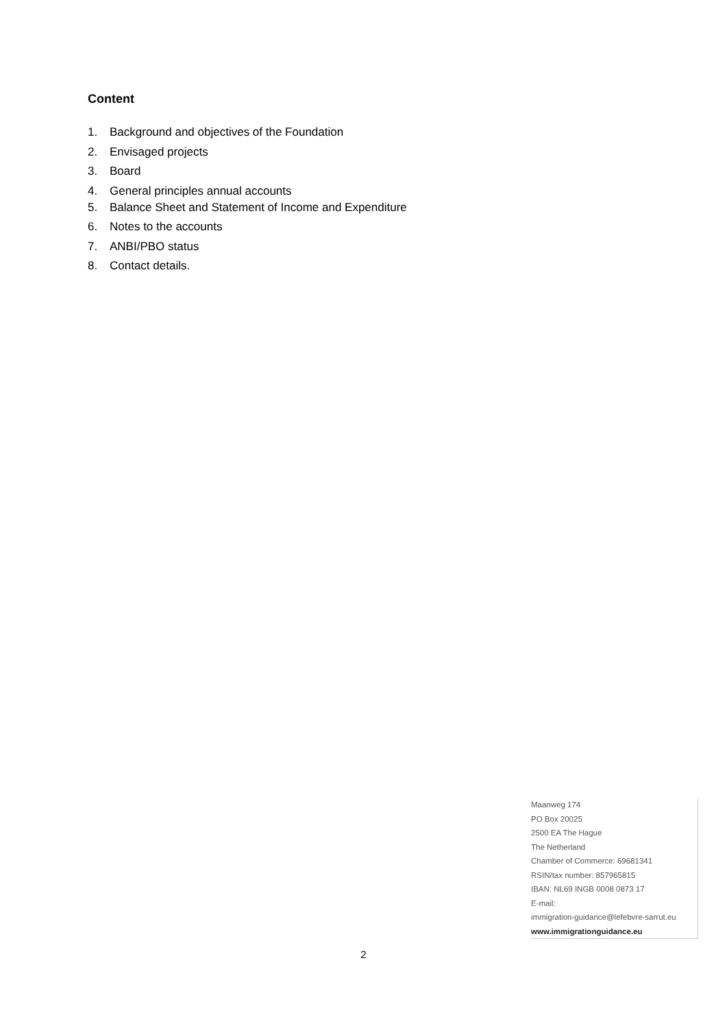Content
1. Background and objectives of the Foundation
2. Envisaged projects
3. Board
4. General principles annual accounts
5. Balance Sheet and Statement of Income and Expenditure
6. Notes to the accounts
7. ANBI/PBO status
8. Contact details.
Maanweg 174
PO Box 20025
2500 EA The Hague
The Netherland
Chamber of Commerce: 69681341
RSIN/tax number: 857965815
IBAN: NL69 INGB 0008 0873 17
E-mail:
immigration-guidance@lefebvre-sarrut.eu
www.immigrationguidance.eu
2